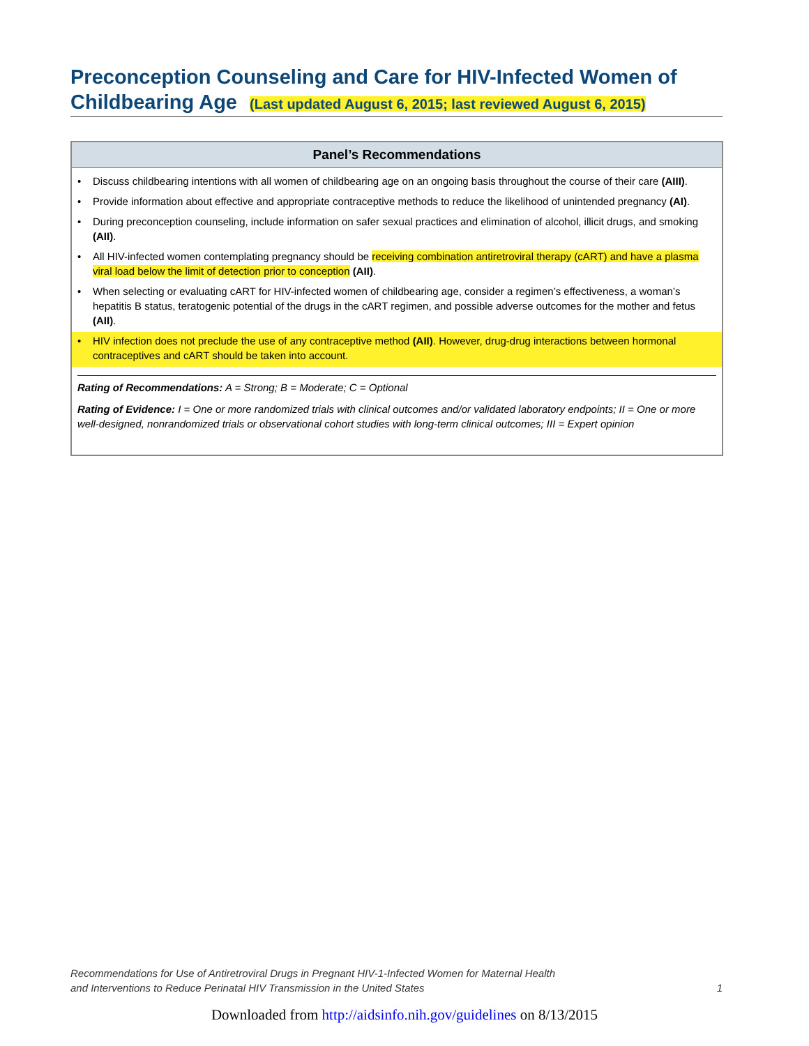Preconception Counseling and Care for HIV-Infected Women of Childbearing Age (Last updated August 6, 2015; last reviewed August 6, 2015)
Panel’s Recommendations
• Discuss childbearing intentions with all women of childbearing age on an ongoing basis throughout the course of their care (AIII).
• Provide information about effective and appropriate contraceptive methods to reduce the likelihood of unintended pregnancy (AI).
• During preconception counseling, include information on safer sexual practices and elimination of alcohol, illicit drugs, and smoking (AII).
• All HIV-infected women contemplating pregnancy should be receiving combination antiretroviral therapy (cART) and have a plasma viral load below the limit of detection prior to conception (AII).
• When selecting or evaluating cART for HIV-infected women of childbearing age, consider a regimen’s effectiveness, a woman’s hepatitis B status, teratogenic potential of the drugs in the cART regimen, and possible adverse outcomes for the mother and fetus (AII).
• HIV infection does not preclude the use of any contraceptive method (AII). However, drug-drug interactions between hormonal contraceptives and cART should be taken into account.
Rating of Recommendations: A = Strong; B = Moderate; C = Optional
Rating of Evidence: I = One or more randomized trials with clinical outcomes and/or validated laboratory endpoints; II = One or more well-designed, nonrandomized trials or observational cohort studies with long-term clinical outcomes; III = Expert opinion
Recommendations for Use of Antiretroviral Drugs in Pregnant HIV-1-Infected Women for Maternal Health
and Interventions to Reduce Perinatal HIV Transmission in the United States
1
Downloaded from http://aidsinfo.nih.gov/guidelines on 8/13/2015